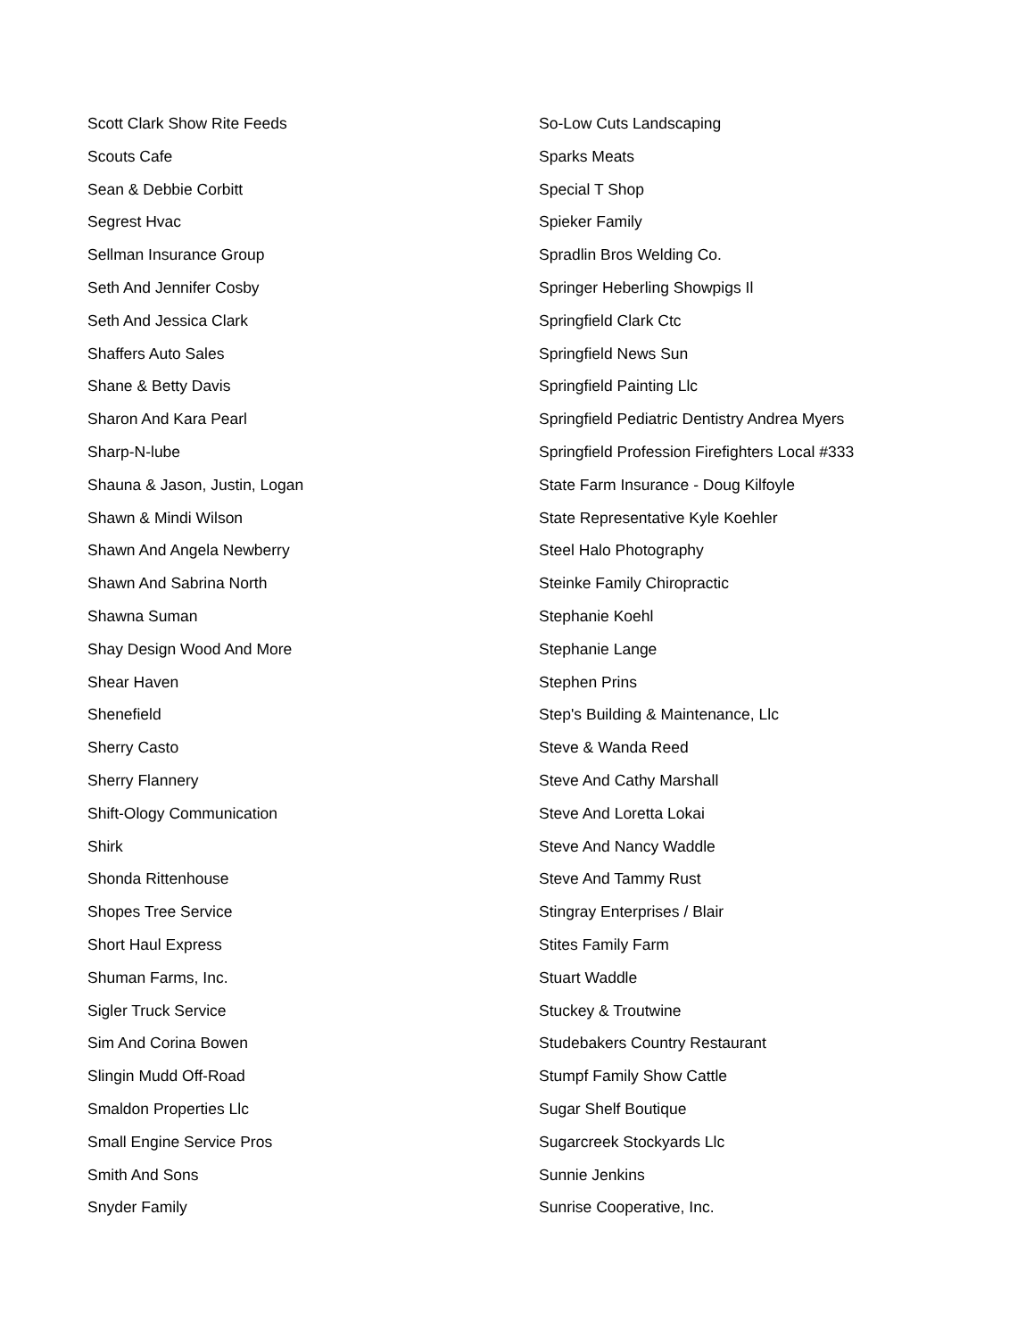Scott Clark Show Rite Feeds
Scouts Cafe
Sean & Debbie Corbitt
Segrest Hvac
Sellman Insurance Group
Seth And Jennifer Cosby
Seth And Jessica Clark
Shaffers Auto Sales
Shane & Betty Davis
Sharon And Kara Pearl
Sharp-N-lube
Shauna & Jason, Justin, Logan
Shawn & Mindi Wilson
Shawn And Angela Newberry
Shawn And Sabrina North
Shawna Suman
Shay Design Wood And More
Shear Haven
Shenefield
Sherry Casto
Sherry Flannery
Shift-Ology Communication
Shirk
Shonda Rittenhouse
Shopes Tree Service
Short Haul Express
Shuman Farms, Inc.
Sigler Truck Service
Sim And Corina Bowen
Slingin Mudd Off-Road
Smaldon Properties Llc
Small Engine Service Pros
Smith And Sons
Snyder Family
So-Low Cuts Landscaping
Sparks Meats
Special T Shop
Spieker Family
Spradlin Bros Welding Co.
Springer Heberling Showpigs Il
Springfield Clark Ctc
Springfield News Sun
Springfield Painting Llc
Springfield Pediatric Dentistry Andrea Myers
Springfield Profession Firefighters Local #333
State Farm Insurance - Doug Kilfoyle
State Representative Kyle Koehler
Steel Halo Photography
Steinke Family Chiropractic
Stephanie Koehl
Stephanie Lange
Stephen Prins
Step's Building & Maintenance, Llc
Steve & Wanda Reed
Steve And Cathy Marshall
Steve And Loretta Lokai
Steve And Nancy Waddle
Steve And Tammy Rust
Stingray Enterprises / Blair
Stites Family Farm
Stuart Waddle
Stuckey & Troutwine
Studebakers Country Restaurant
Stumpf Family Show Cattle
Sugar Shelf Boutique
Sugarcreek Stockyards Llc
Sunnie Jenkins
Sunrise Cooperative, Inc.